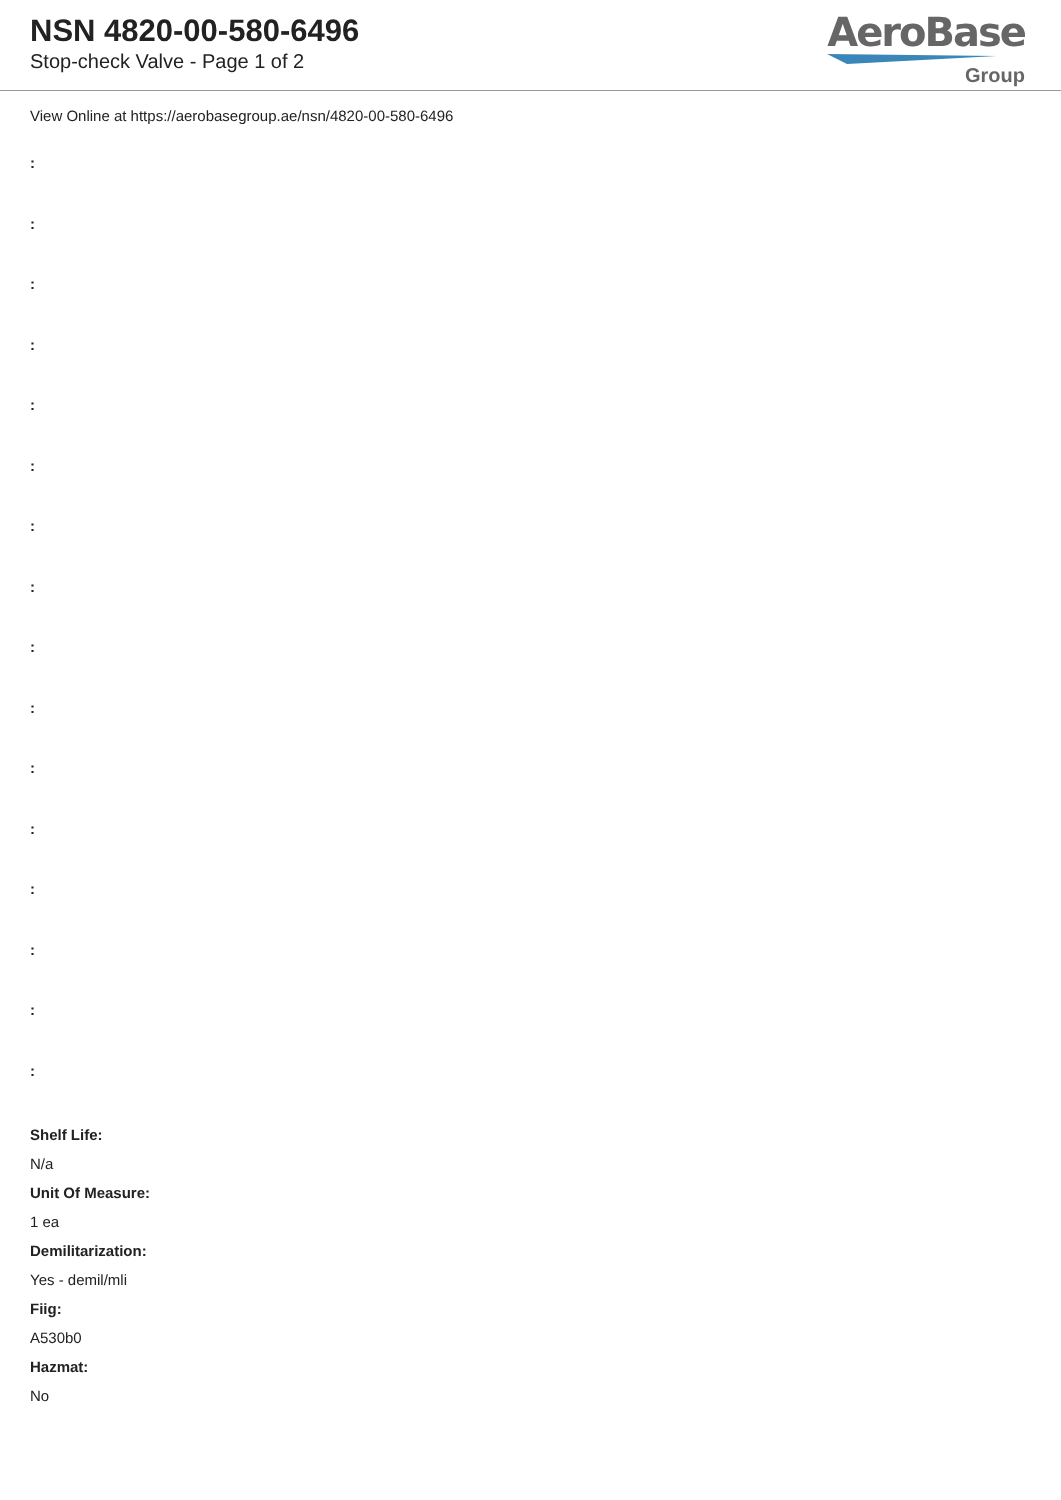NSN 4820-00-580-6496
Stop-check Valve - Page 1 of 2
AeroBase
Group
View Online at https://aerobasegroup.ae/nsn/4820-00-580-6496
:
:
:
:
:
:
:
:
:
:
:
:
:
:
:
:
Shelf Life:
N/a
Unit Of Measure:
1 ea
Demilitarization:
Yes - demil/mli
Fiig:
A530b0
Hazmat:
No